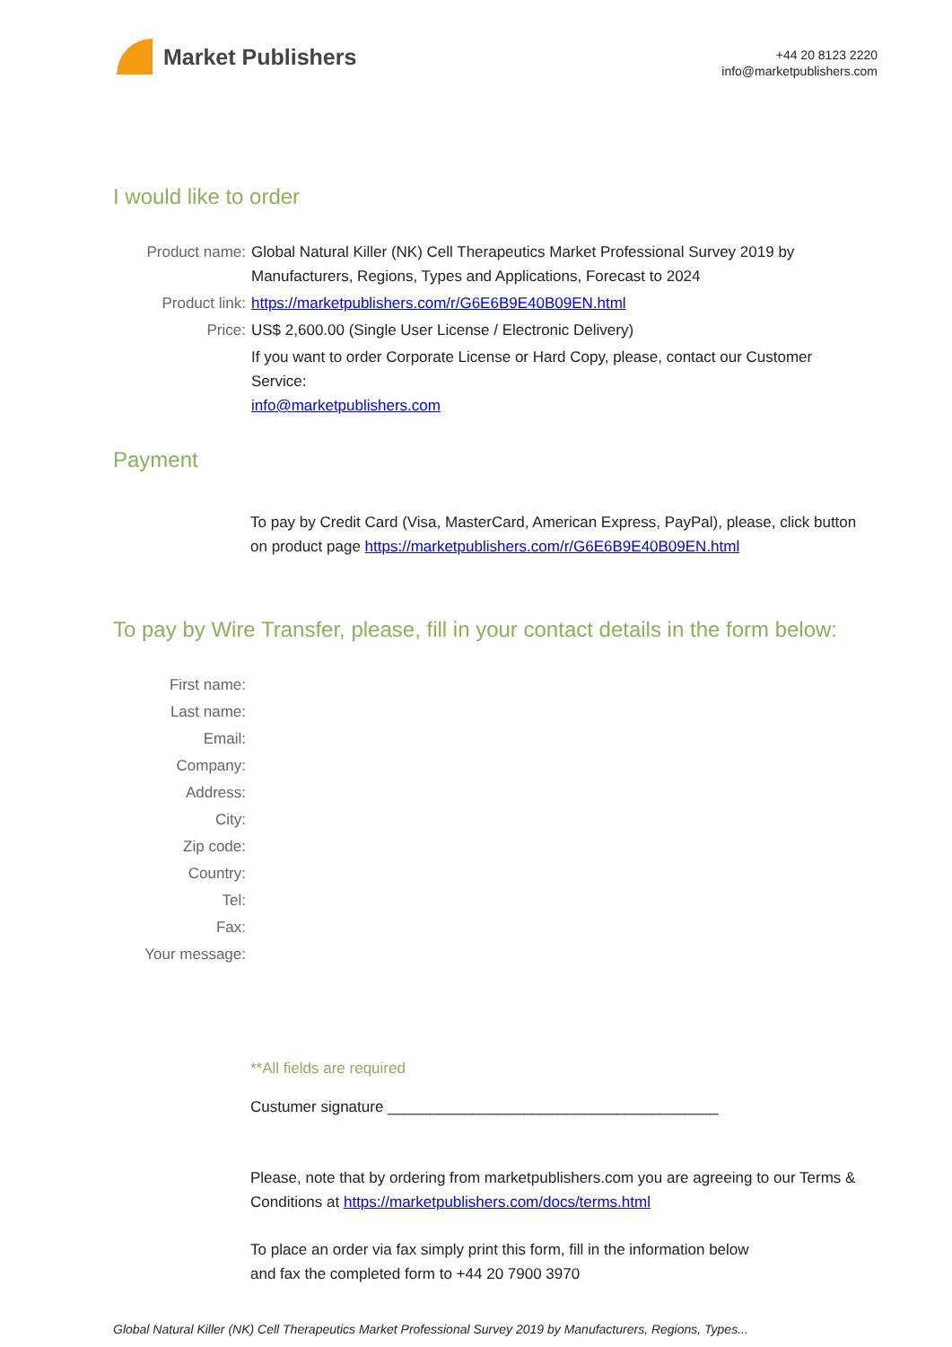Market Publishers
+44 20 8123 2220
info@marketpublishers.com
I would like to order
Product name: Global Natural Killer (NK) Cell Therapeutics Market Professional Survey 2019 by Manufacturers, Regions, Types and Applications, Forecast to 2024
Product link: https://marketpublishers.com/r/G6E6B9E40B09EN.html
Price: US$ 2,600.00 (Single User License / Electronic Delivery)
If you want to order Corporate License or Hard Copy, please, contact our Customer Service:
info@marketpublishers.com
Payment
To pay by Credit Card (Visa, MasterCard, American Express, PayPal), please, click button on product page https://marketpublishers.com/r/G6E6B9E40B09EN.html
To pay by Wire Transfer, please, fill in your contact details in the form below:
First name:
Last name:
Email:
Company:
Address:
City:
Zip code:
Country:
Tel:
Fax:
Your message:
**All fields are required
Custumer signature _______________________________________
Please, note that by ordering from marketpublishers.com you are agreeing to our Terms & Conditions at https://marketpublishers.com/docs/terms.html
To place an order via fax simply print this form, fill in the information below
and fax the completed form to +44 20 7900 3970
Global Natural Killer (NK) Cell Therapeutics Market Professional Survey 2019 by Manufacturers, Regions, Types...